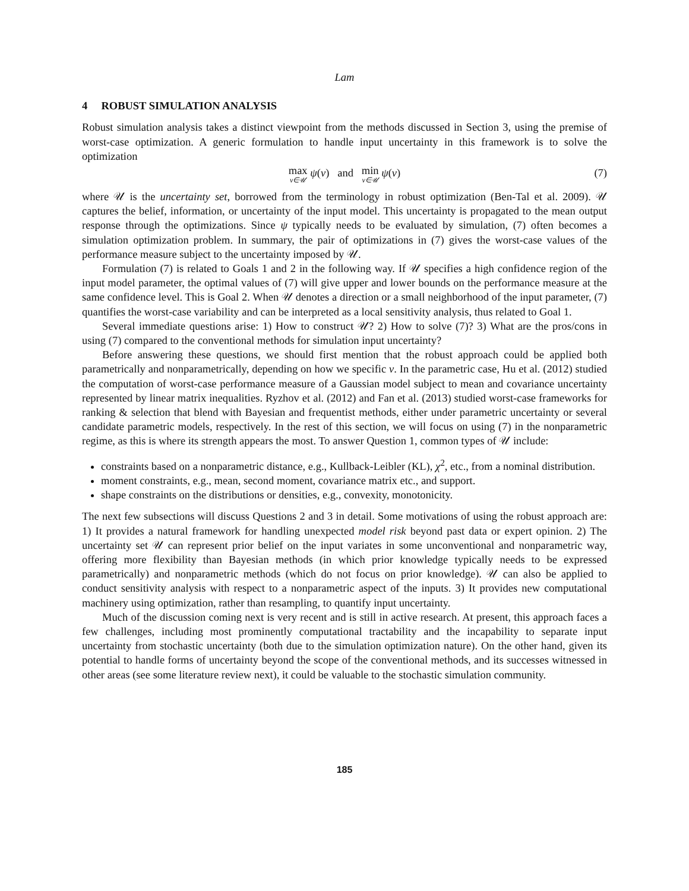Lam
4 ROBUST SIMULATION ANALYSIS
Robust simulation analysis takes a distinct viewpoint from the methods discussed in Section 3, using the premise of worst-case optimization. A generic formulation to handle input uncertainty in this framework is to solve the optimization
max v∈𝒰 ψ(v) and min v∈𝒰 ψ(v) (7)
where 𝒰 is the uncertainty set, borrowed from the terminology in robust optimization (Ben-Tal et al. 2009). 𝒰 captures the belief, information, or uncertainty of the input model. This uncertainty is propagated to the mean output response through the optimizations. Since ψ typically needs to be evaluated by simulation, (7) often becomes a simulation optimization problem. In summary, the pair of optimizations in (7) gives the worst-case values of the performance measure subject to the uncertainty imposed by 𝒰.
Formulation (7) is related to Goals 1 and 2 in the following way. If 𝒰 specifies a high confidence region of the input model parameter, the optimal values of (7) will give upper and lower bounds on the performance measure at the same confidence level. This is Goal 2. When 𝒰 denotes a direction or a small neighborhood of the input parameter, (7) quantifies the worst-case variability and can be interpreted as a local sensitivity analysis, thus related to Goal 1.
Several immediate questions arise: 1) How to construct 𝒰? 2) How to solve (7)? 3) What are the pros/cons in using (7) compared to the conventional methods for simulation input uncertainty?
Before answering these questions, we should first mention that the robust approach could be applied both parametrically and nonparametrically, depending on how we specific v. In the parametric case, Hu et al. (2012) studied the computation of worst-case performance measure of a Gaussian model subject to mean and covariance uncertainty represented by linear matrix inequalities. Ryzhov et al. (2012) and Fan et al. (2013) studied worst-case frameworks for ranking & selection that blend with Bayesian and frequentist methods, either under parametric uncertainty or several candidate parametric models, respectively. In the rest of this section, we will focus on using (7) in the nonparametric regime, as this is where its strength appears the most. To answer Question 1, common types of 𝒰 include:
constraints based on a nonparametric distance, e.g., Kullback-Leibler (KL), χ<sup>2</sup>, etc., from a nominal distribution.
moment constraints, e.g., mean, second moment, covariance matrix etc., and support.
shape constraints on the distributions or densities, e.g., convexity, monotonicity.
The next few subsections will discuss Questions 2 and 3 in detail. Some motivations of using the robust approach are: 1) It provides a natural framework for handling unexpected model risk beyond past data or expert opinion. 2) The uncertainty set 𝒰 can represent prior belief on the input variates in some unconventional and nonparametric way, offering more flexibility than Bayesian methods (in which prior knowledge typically needs to be expressed parametrically) and nonparametric methods (which do not focus on prior knowledge). 𝒰 can also be applied to conduct sensitivity analysis with respect to a nonparametric aspect of the inputs. 3) It provides new computational machinery using optimization, rather than resampling, to quantify input uncertainty.
Much of the discussion coming next is very recent and is still in active research. At present, this approach faces a few challenges, including most prominently computational tractability and the incapability to separate input uncertainty from stochastic uncertainty (both due to the simulation optimization nature). On the other hand, given its potential to handle forms of uncertainty beyond the scope of the conventional methods, and its successes witnessed in other areas (see some literature review next), it could be valuable to the stochastic simulation community.
185